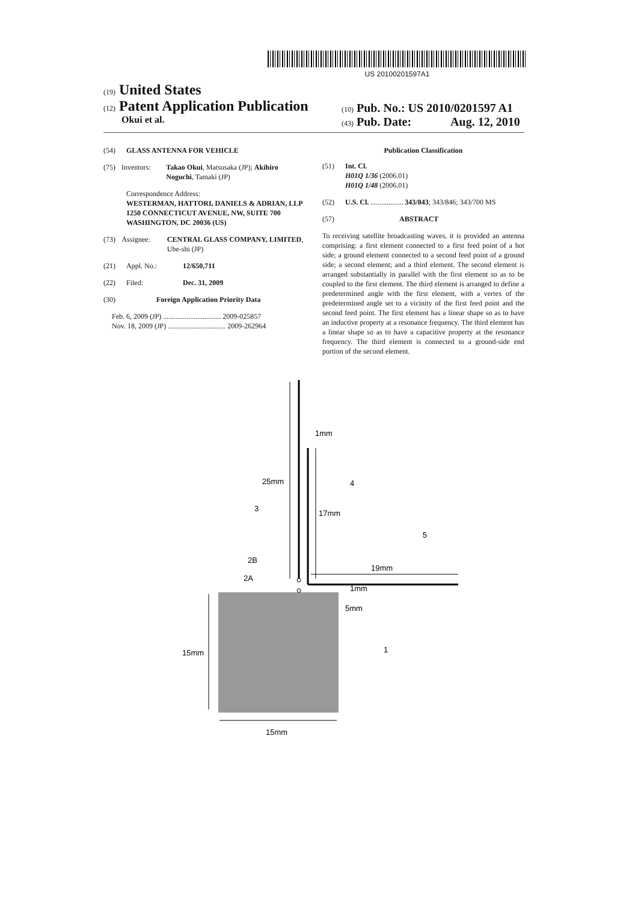US 20100201597A1
(19) United States
(12) Patent Application Publication
Okui et al.
(10) Pub. No.: US 2010/0201597 A1
(43) Pub. Date: Aug. 12, 2010
(54) GLASS ANTENNA FOR VEHICLE
(75) Inventors: Takao Okui, Matsusaka (JP); Akihiro Noguchi, Tamaki (JP)
Correspondence Address:
WESTERMAN, HATTORI, DANIELS & ADRIAN, LLP
1250 CONNECTICUT AVENUE, NW, SUITE 700
WASHINGTON, DC 20036 (US)
(73) Assignee: CENTRAL GLASS COMPANY, LIMITED, Ube-shi (JP)
(21) Appl. No.: 12/650,711
(22) Filed: Dec. 31, 2009
(30) Foreign Application Priority Data
Feb. 6, 2009 (JP) ................................ 2009-025857
Nov. 18, 2009 (JP) ................................ 2009-262964
Publication Classification
(51) Int. Cl.
H01Q 1/36 (2006.01)
H01Q 1/48 (2006.01)
(52) U.S. Cl. .................. 343/843; 343/846; 343/700 MS
(57) ABSTRACT
To receiving satellite broadcasting waves, it is provided an antenna comprising: a first element connected to a first feed point of a hot side; a ground element connected to a second feed point of a ground side; a second element; and a third element. The second element is arranged substantially in parallel with the first element so as to be coupled to the first element. The third element is arranged to define a predetermined angle with the first element, with a vertex of the predetermined angle set to a vicinity of the first feed point and the second feed point. The first element has a linear shape so as to have an inductive property at a resonance frequency. The third element has a linear shape so as to have a capacitive property at the resonance frequency. The third element is connected to a ground-side end portion of the second element.
1mm
25mm
3
4
17mm
5
2B
2A
19mm
1mm
5mm
15mm
1
15mm